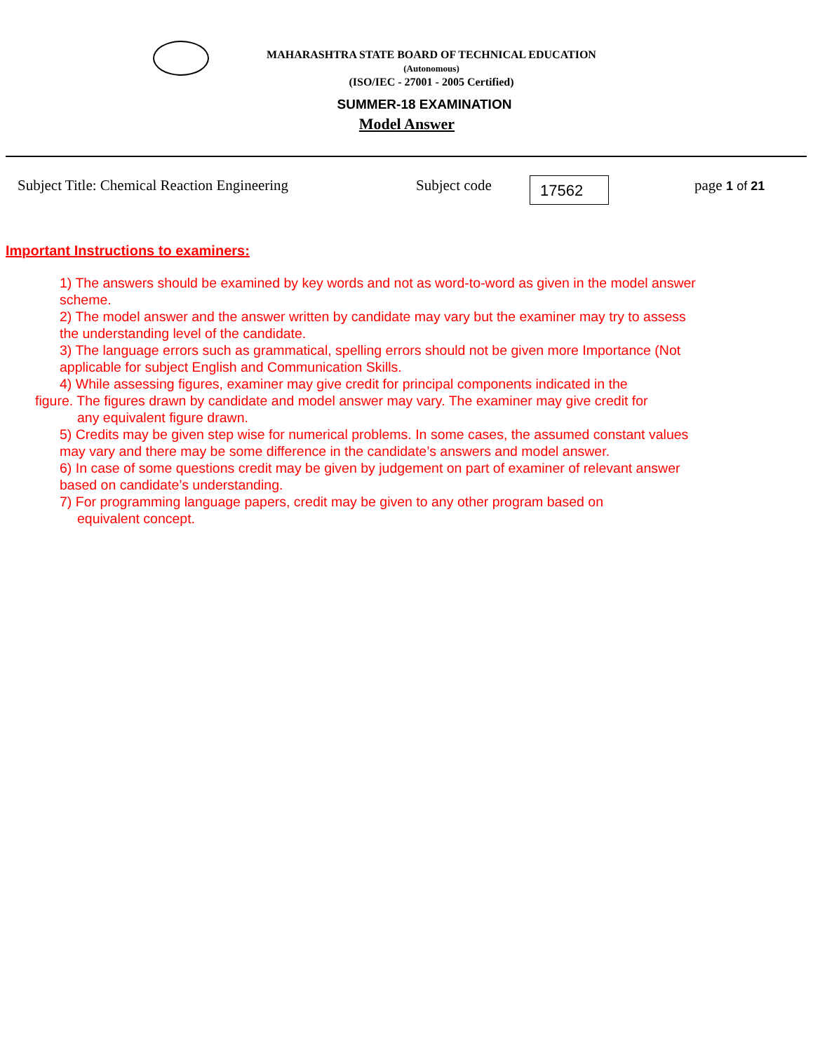MAHARASHTRA STATE BOARD OF TECHNICAL EDUCATION
(Autonomous)
(ISO/IEC - 27001 - 2005 Certified)
SUMMER-18 EXAMINATION
Model Answer
Subject Title: Chemical Reaction Engineering Subject code 17562 page 1 of 21
Important Instructions to examiners:
1) The answers should be examined by key words and not as word-to-word as given in the model answer scheme.
2) The model answer and the answer written by candidate may vary but the examiner may try to assess the understanding level of the candidate.
3) The language errors such as grammatical, spelling errors should not be given more Importance (Not applicable for subject English and Communication Skills.
4) While assessing figures, examiner may give credit for principal components indicated in the
figure. The figures drawn by candidate and model answer may vary. The examiner may give credit for
any equivalent figure drawn.
5) Credits may be given step wise for numerical problems. In some cases, the assumed constant values may vary and there may be some difference in the candidate’s answers and model answer.
6) In case of some questions credit may be given by judgement on part of examiner of relevant answer based on candidate’s understanding.
7) For programming language papers, credit may be given to any other program based on
equivalent concept.